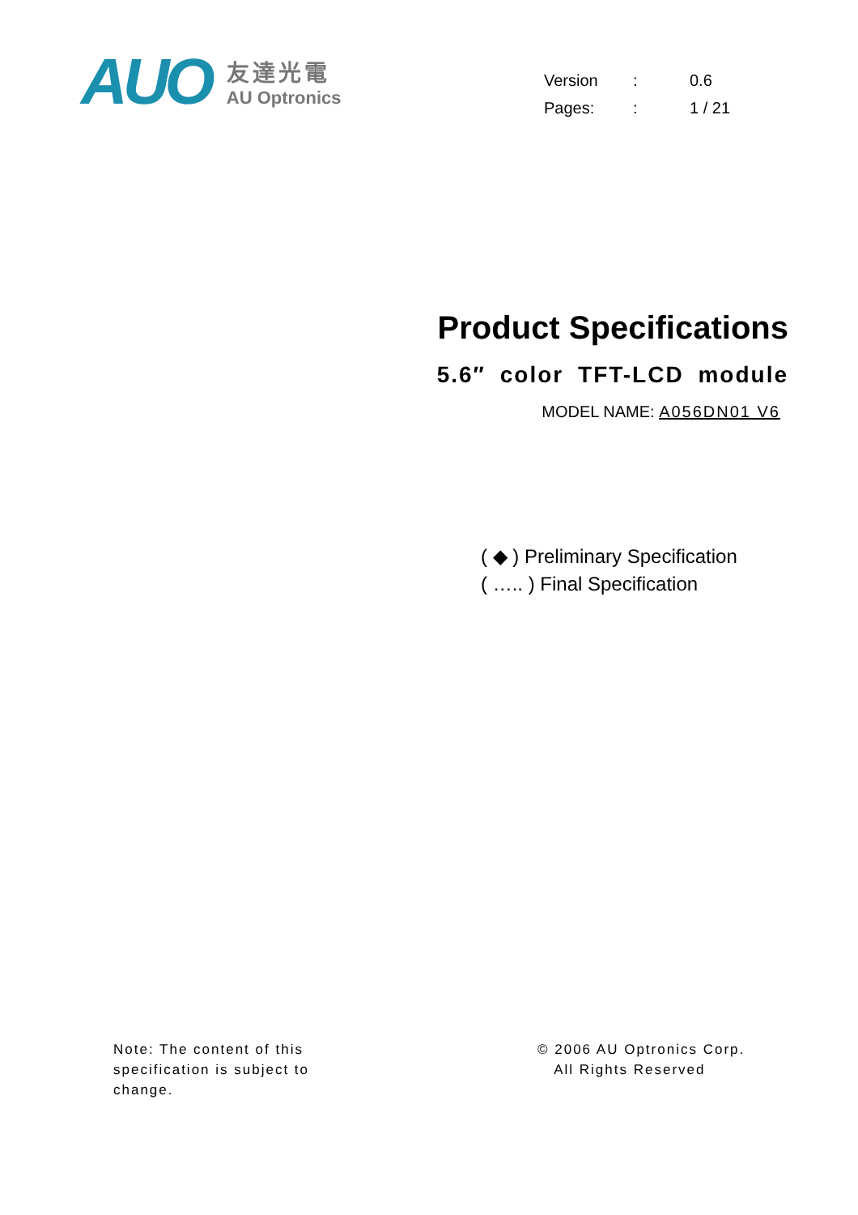AUO
友達光電
AU Optronics
| Version | : | 0.6 |
| Pages: | : | 1 / 21 |
Product Specifications
5.6″ color TFT-LCD module
MODEL NAME: A056DN01 V6
( ◆ ) Preliminary Specification
( ….. ) Final Specification
Note: The content of this
specification is subject to
change.
© 2006 AU Optronics Corp.
All Rights Reserved